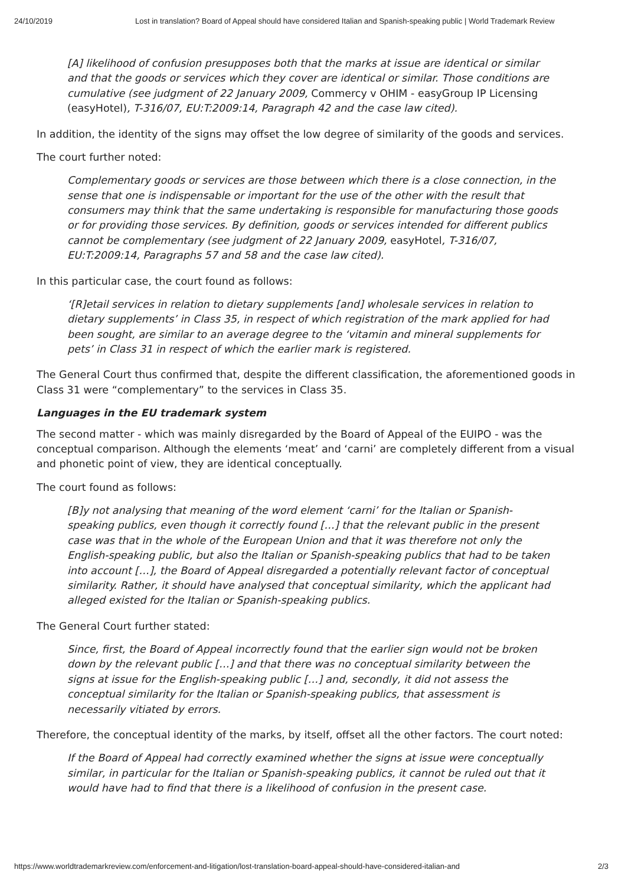24/10/2019 Lost in translation? Board of Appeal should have considered Italian and Spanish-speaking public | World Trademark Review
[A] likelihood of confusion presupposes both that the marks at issue are identical or similar and that the goods or services which they cover are identical or similar. Those conditions are cumulative (see judgment of 22 January 2009, Commercy v OHIM - easyGroup IP Licensing (easyHotel), T-316/07, EU:T:2009:14, Paragraph 42 and the case law cited).
In addition, the identity of the signs may offset the low degree of similarity of the goods and services.
The court further noted:
Complementary goods or services are those between which there is a close connection, in the sense that one is indispensable or important for the use of the other with the result that consumers may think that the same undertaking is responsible for manufacturing those goods or for providing those services. By definition, goods or services intended for different publics cannot be complementary (see judgment of 22 January 2009, easyHotel, T-316/07, EU:T:2009:14, Paragraphs 57 and 58 and the case law cited).
In this particular case, the court found as follows:
‘[R]etail services in relation to dietary supplements [and] wholesale services in relation to dietary supplements’ in Class 35, in respect of which registration of the mark applied for had been sought, are similar to an average degree to the ‘vitamin and mineral supplements for pets’ in Class 31 in respect of which the earlier mark is registered.
The General Court thus confirmed that, despite the different classification, the aforementioned goods in Class 31 were “complementary” to the services in Class 35.
Languages in the EU trademark system
The second matter - which was mainly disregarded by the Board of Appeal of the EUIPO - was the conceptual comparison. Although the elements ‘meat’ and ‘carni’ are completely different from a visual and phonetic point of view, they are identical conceptually.
The court found as follows:
[B]y not analysing that meaning of the word element ‘carni’ for the Italian or Spanish-speaking publics, even though it correctly found […] that the relevant public in the present case was that in the whole of the European Union and that it was therefore not only the English-speaking public, but also the Italian or Spanish-speaking publics that had to be taken into account […], the Board of Appeal disregarded a potentially relevant factor of conceptual similarity. Rather, it should have analysed that conceptual similarity, which the applicant had alleged existed for the Italian or Spanish-speaking publics.
The General Court further stated:
Since, first, the Board of Appeal incorrectly found that the earlier sign would not be broken down by the relevant public […] and that there was no conceptual similarity between the signs at issue for the English-speaking public […] and, secondly, it did not assess the conceptual similarity for the Italian or Spanish-speaking publics, that assessment is necessarily vitiated by errors.
Therefore, the conceptual identity of the marks, by itself, offset all the other factors. The court noted:
If the Board of Appeal had correctly examined whether the signs at issue were conceptually similar, in particular for the Italian or Spanish-speaking publics, it cannot be ruled out that it would have had to find that there is a likelihood of confusion in the present case.
https://www.worldtrademarkreview.com/enforcement-and-litigation/lost-translation-board-appeal-should-have-considered-italian-and 2/3